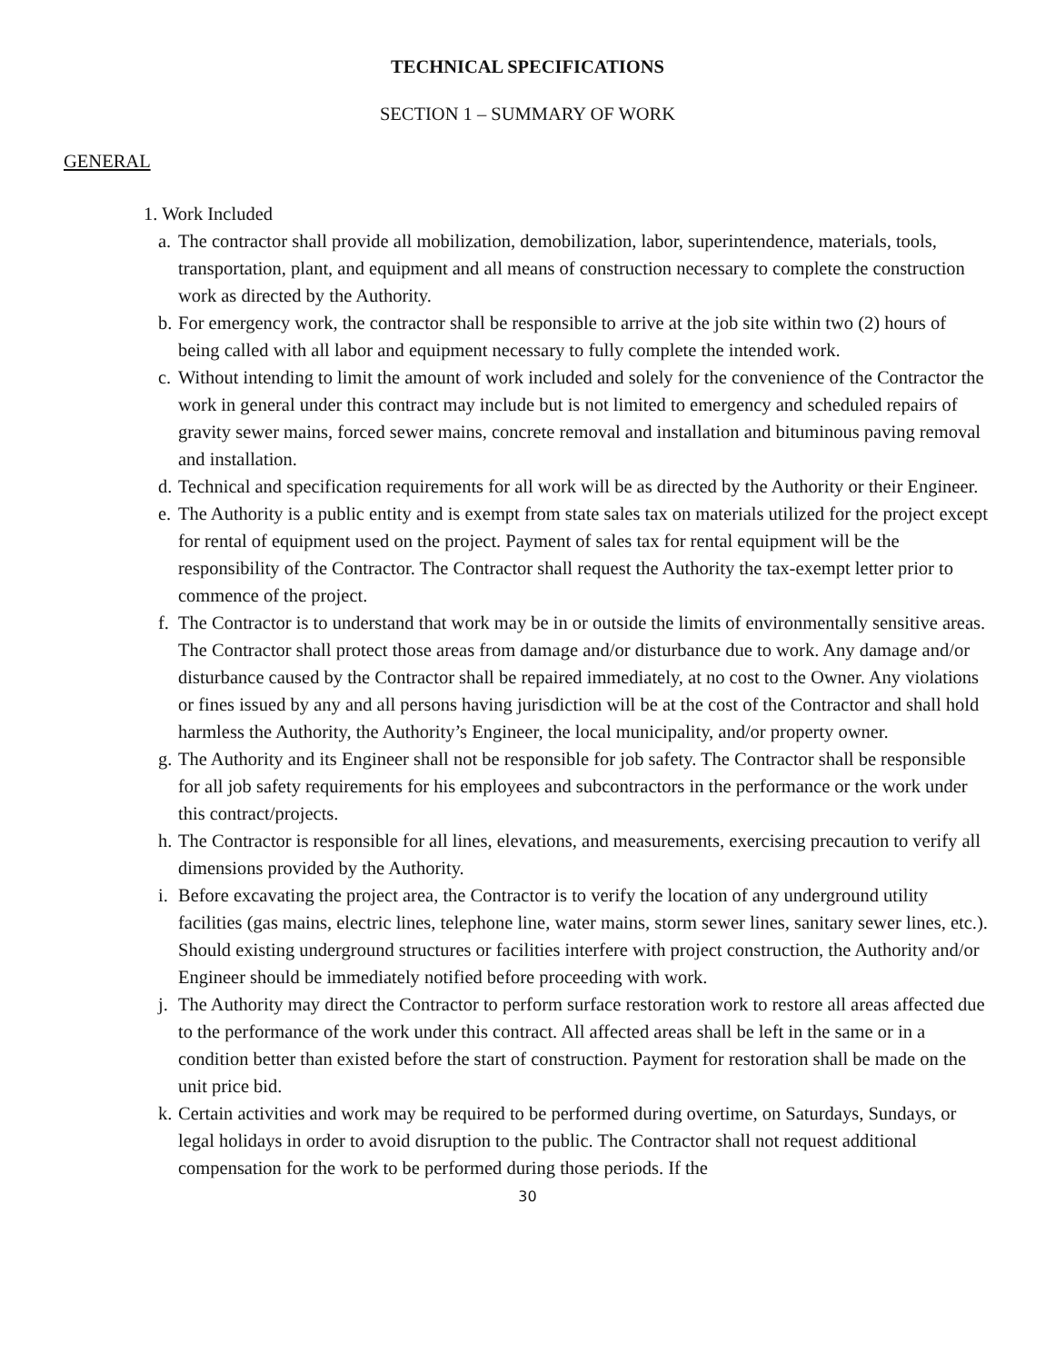TECHNICAL SPECIFICATIONS
SECTION 1 – SUMMARY OF WORK
GENERAL
1. Work Included
a. The contractor shall provide all mobilization, demobilization, labor, superintendence, materials, tools, transportation, plant, and equipment and all means of construction necessary to complete the construction work as directed by the Authority.
b. For emergency work, the contractor shall be responsible to arrive at the job site within two (2) hours of being called with all labor and equipment necessary to fully complete the intended work.
c. Without intending to limit the amount of work included and solely for the convenience of the Contractor the work in general under this contract may include but is not limited to emergency and scheduled repairs of gravity sewer mains, forced sewer mains, concrete removal and installation and bituminous paving removal and installation.
d. Technical and specification requirements for all work will be as directed by the Authority or their Engineer.
e. The Authority is a public entity and is exempt from state sales tax on materials utilized for the project except for rental of equipment used on the project. Payment of sales tax for rental equipment will be the responsibility of the Contractor. The Contractor shall request the Authority the tax-exempt letter prior to commence of the project.
f. The Contractor is to understand that work may be in or outside the limits of environmentally sensitive areas. The Contractor shall protect those areas from damage and/or disturbance due to work. Any damage and/or disturbance caused by the Contractor shall be repaired immediately, at no cost to the Owner. Any violations or fines issued by any and all persons having jurisdiction will be at the cost of the Contractor and shall hold harmless the Authority, the Authority’s Engineer, the local municipality, and/or property owner.
g. The Authority and its Engineer shall not be responsible for job safety. The Contractor shall be responsible for all job safety requirements for his employees and subcontractors in the performance or the work under this contract/projects.
h. The Contractor is responsible for all lines, elevations, and measurements, exercising precaution to verify all dimensions provided by the Authority.
i. Before excavating the project area, the Contractor is to verify the location of any underground utility facilities (gas mains, electric lines, telephone line, water mains, storm sewer lines, sanitary sewer lines, etc.). Should existing underground structures or facilities interfere with project construction, the Authority and/or Engineer should be immediately notified before proceeding with work.
j. The Authority may direct the Contractor to perform surface restoration work to restore all areas affected due to the performance of the work under this contract. All affected areas shall be left in the same or in a condition better than existed before the start of construction. Payment for restoration shall be made on the unit price bid.
k. Certain activities and work may be required to be performed during overtime, on Saturdays, Sundays, or legal holidays in order to avoid disruption to the public. The Contractor shall not request additional compensation for the work to be performed during those periods. If the
30